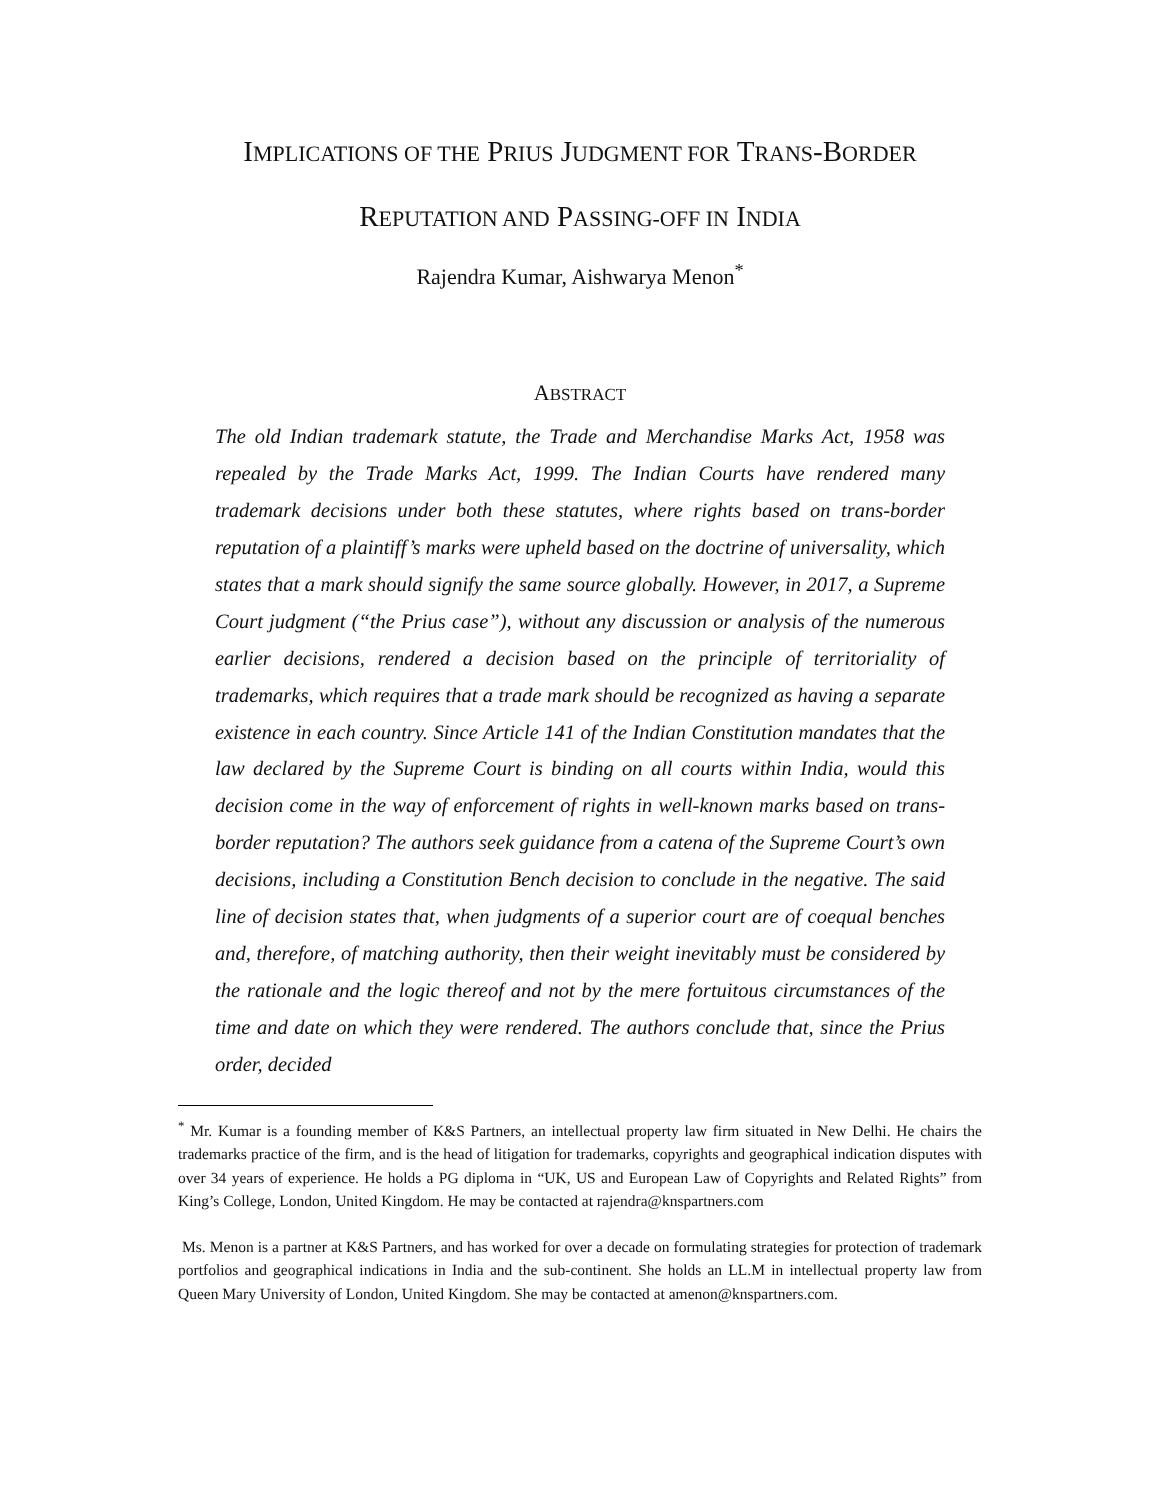IMPLICATIONS OF THE PRIUS JUDGMENT FOR TRANS-BORDER
REPUTATION AND PASSING-OFF IN INDIA
Rajendra Kumar, Aishwarya Menon<sup>*</sup>
ABSTRACT
The old Indian trademark statute, the Trade and Merchandise Marks Act, 1958 was repealed by the Trade Marks Act, 1999. The Indian Courts have rendered many trademark decisions under both these statutes, where rights based on trans-border reputation of a plaintiff’s marks were upheld based on the doctrine of universality, which states that a mark should signify the same source globally. However, in 2017, a Supreme Court judgment (“the Prius case”), without any discussion or analysis of the numerous earlier decisions, rendered a decision based on the principle of territoriality of trademarks, which requires that a trade mark should be recognized as having a separate existence in each country. Since Article 141 of the Indian Constitution mandates that the law declared by the Supreme Court is binding on all courts within India, would this decision come in the way of enforcement of rights in well-known marks based on trans-border reputation? The authors seek guidance from a catena of the Supreme Court’s own decisions, including a Constitution Bench decision to conclude in the negative. The said line of decision states that, when judgments of a superior court are of coequal benches and, therefore, of matching authority, then their weight inevitably must be considered by the rationale and the logic thereof and not by the mere fortuitous circumstances of the time and date on which they were rendered. The authors conclude that, since the Prius order, decided
<sup>*</sup> Mr. Kumar is a founding member of K&S Partners, an intellectual property law firm situated in New Delhi. He chairs the trademarks practice of the firm, and is the head of litigation for trademarks, copyrights and geographical indication disputes with over 34 years of experience. He holds a PG diploma in “UK, US and European Law of Copyrights and Related Rights” from King’s College, London, United Kingdom. He may be contacted at rajendra@knspartners.com
Ms. Menon is a partner at K&S Partners, and has worked for over a decade on formulating strategies for protection of trademark portfolios and geographical indications in India and the sub-continent. She holds an LL.M in intellectual property law from Queen Mary University of London, United Kingdom. She may be contacted at amenon@knspartners.com.